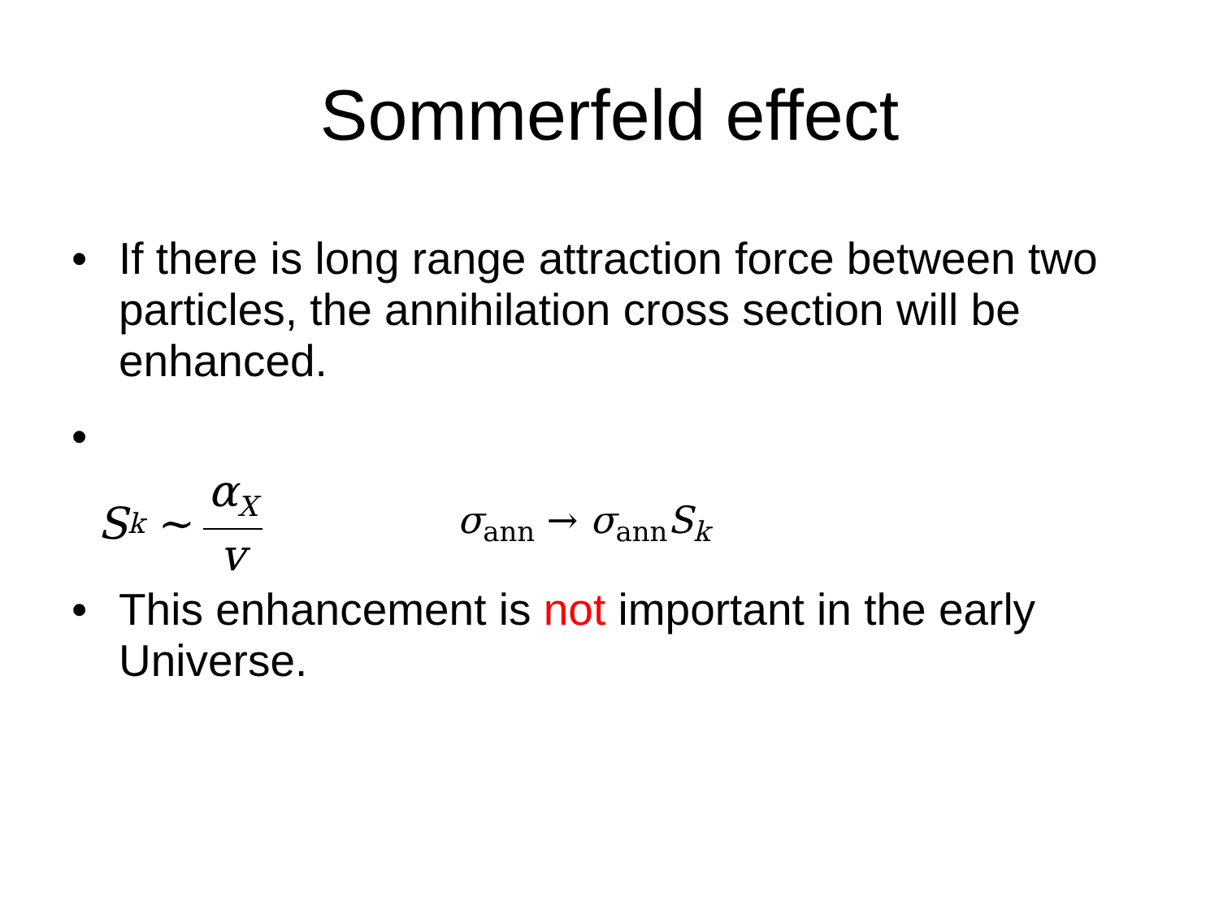Sommerfeld effect
• If there is long range attraction force between two particles, the annihilation cross section will be enhanced.
•
S<sub>k</sub> ∼ α<sub>X</sub> v σ<sub>ann</sub> → σ<sub>ann</sub>S<sub>k</sub>
• This enhancement is not important in the early Universe.